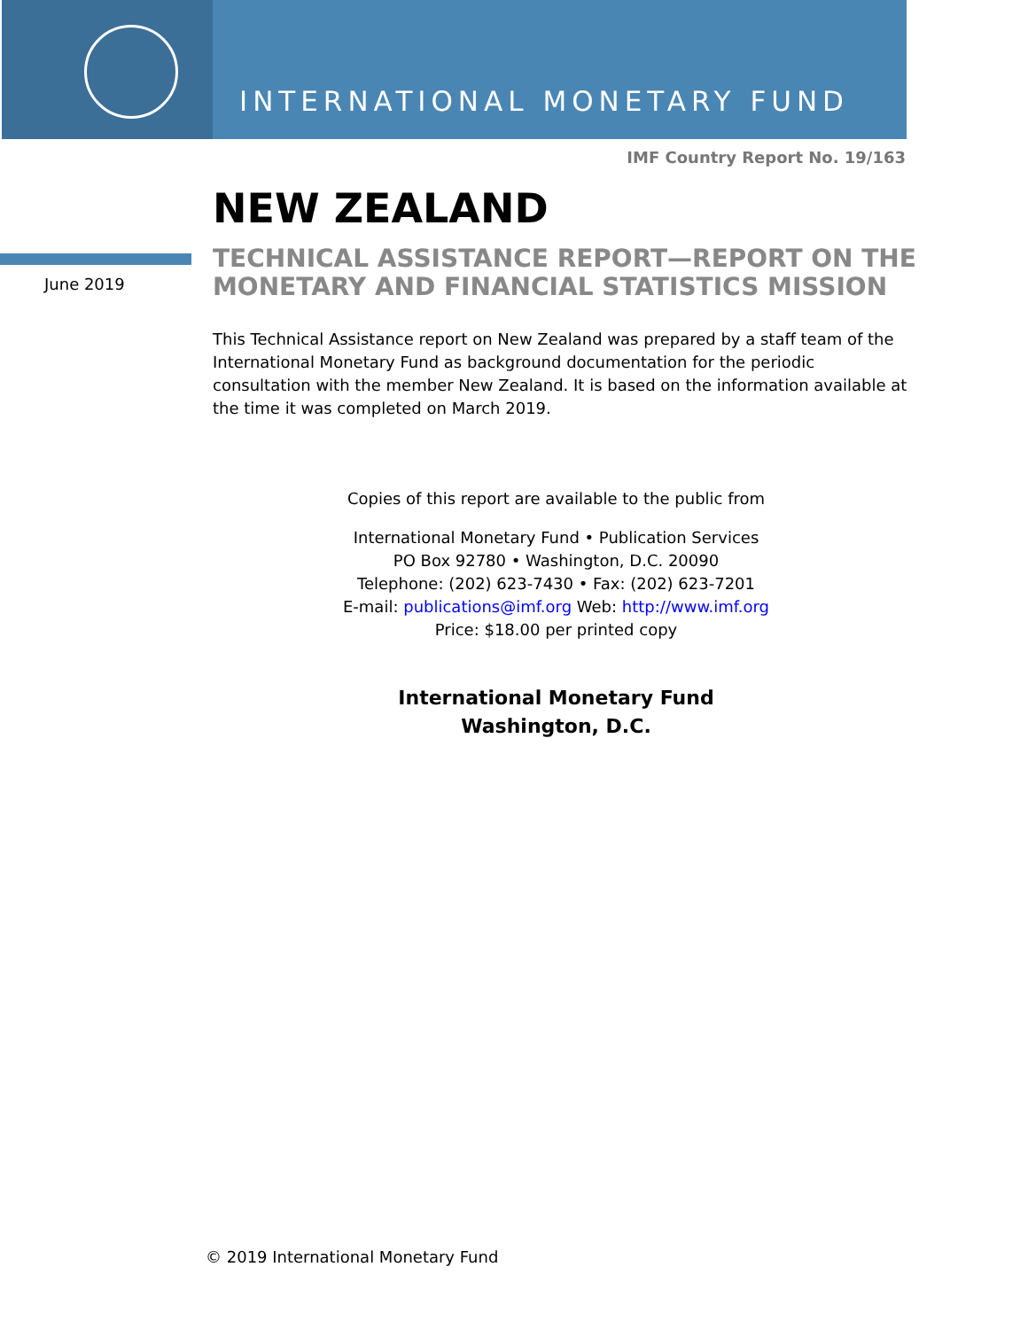INTERNATIONAL MONETARY FUND
IMF Country Report No. 19/163
NEW ZEALAND
June 2019
TECHNICAL ASSISTANCE REPORT—REPORT ON THE
MONETARY AND FINANCIAL STATISTICS MISSION
This Technical Assistance report on New Zealand was prepared by a staff team of the International Monetary Fund as background documentation for the periodic consultation with the member New Zealand. It is based on the information available at the time it was completed on March 2019.
Copies of this report are available to the public from
International Monetary Fund • Publication Services
PO Box 92780 • Washington, D.C. 20090
Telephone: (202) 623-7430 • Fax: (202) 623-7201
E-mail: publications@imf.org Web: http://www.imf.org
Price: $18.00 per printed copy
International Monetary Fund
Washington, D.C.
© 2019 International Monetary Fund